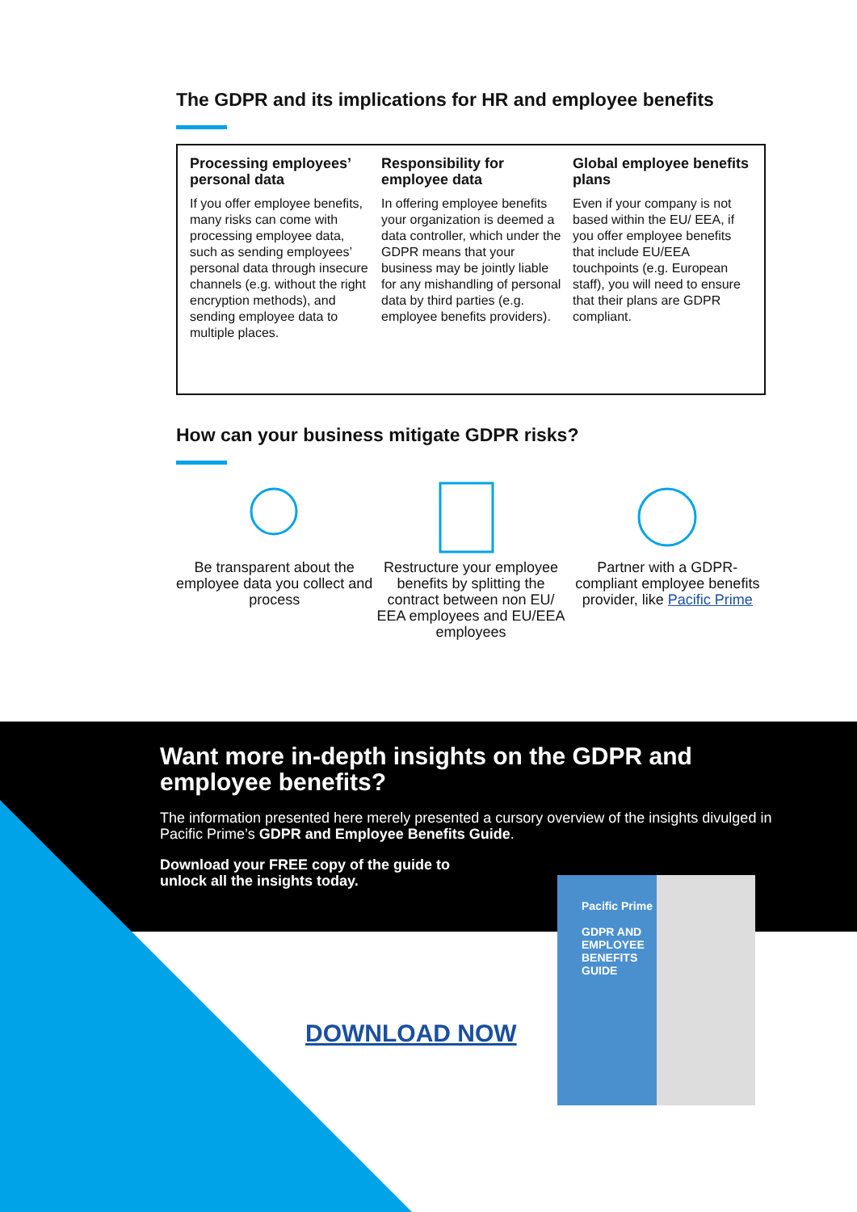The GDPR and its implications for HR and employee benefits
Processing employees’ personal data
If you offer employee benefits, many risks can come with processing employee data, such as sending employees’ personal data through insecure channels (e.g. without the right encryption methods), and sending employee data to multiple places.
Responsibility for employee data
In offering employee benefits your organization is deemed a data controller, which under the GDPR means that your business may be jointly liable for any mishandling of personal data by third parties (e.g. employee benefits providers).
Global employee benefits plans
Even if your company is not based within the EU/ EEA, if you offer employee benefits that include EU/EEA touchpoints (e.g. European staff), you will need to ensure that their plans are GDPR compliant.
How can your business mitigate GDPR risks?
Be transparent about the employee data you collect and process
Restructure your employee benefits by splitting the contract between non EU/ EEA employees and EU/EEA employees
Partner with a GDPR-compliant employee benefits provider, like Pacific Prime
Want more in-depth insights on the GDPR and employee benefits?
The information presented here merely presented a cursory overview of the insights divulged in Pacific Prime’s GDPR and Employee Benefits Guide.
Download your FREE copy of the guide to
unlock all the insights today.
DOWNLOAD NOW
Pacific Prime
GDPR AND
EMPLOYEE
BENEFITS
GUIDE